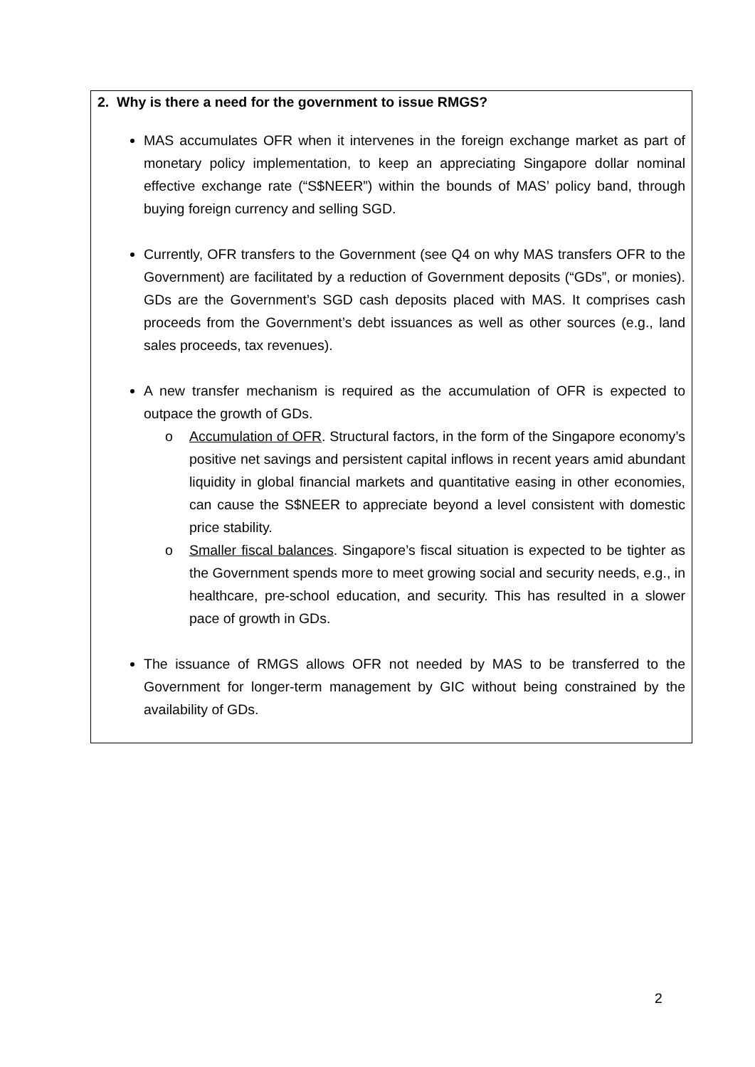2. Why is there a need for the government to issue RMGS?
MAS accumulates OFR when it intervenes in the foreign exchange market as part of monetary policy implementation, to keep an appreciating Singapore dollar nominal effective exchange rate (“S$NEER”) within the bounds of MAS’ policy band, through buying foreign currency and selling SGD.
Currently, OFR transfers to the Government (see Q4 on why MAS transfers OFR to the Government) are facilitated by a reduction of Government deposits (“GDs”, or monies). GDs are the Government’s SGD cash deposits placed with MAS. It comprises cash proceeds from the Government’s debt issuances as well as other sources (e.g., land sales proceeds, tax revenues).
A new transfer mechanism is required as the accumulation of OFR is expected to outpace the growth of GDs.
o Accumulation of OFR. Structural factors, in the form of the Singapore economy’s positive net savings and persistent capital inflows in recent years amid abundant liquidity in global financial markets and quantitative easing in other economies, can cause the S$NEER to appreciate beyond a level consistent with domestic price stability.
o Smaller fiscal balances. Singapore’s fiscal situation is expected to be tighter as the Government spends more to meet growing social and security needs, e.g., in healthcare, pre-school education, and security. This has resulted in a slower pace of growth in GDs.
The issuance of RMGS allows OFR not needed by MAS to be transferred to the Government for longer-term management by GIC without being constrained by the availability of GDs.
2